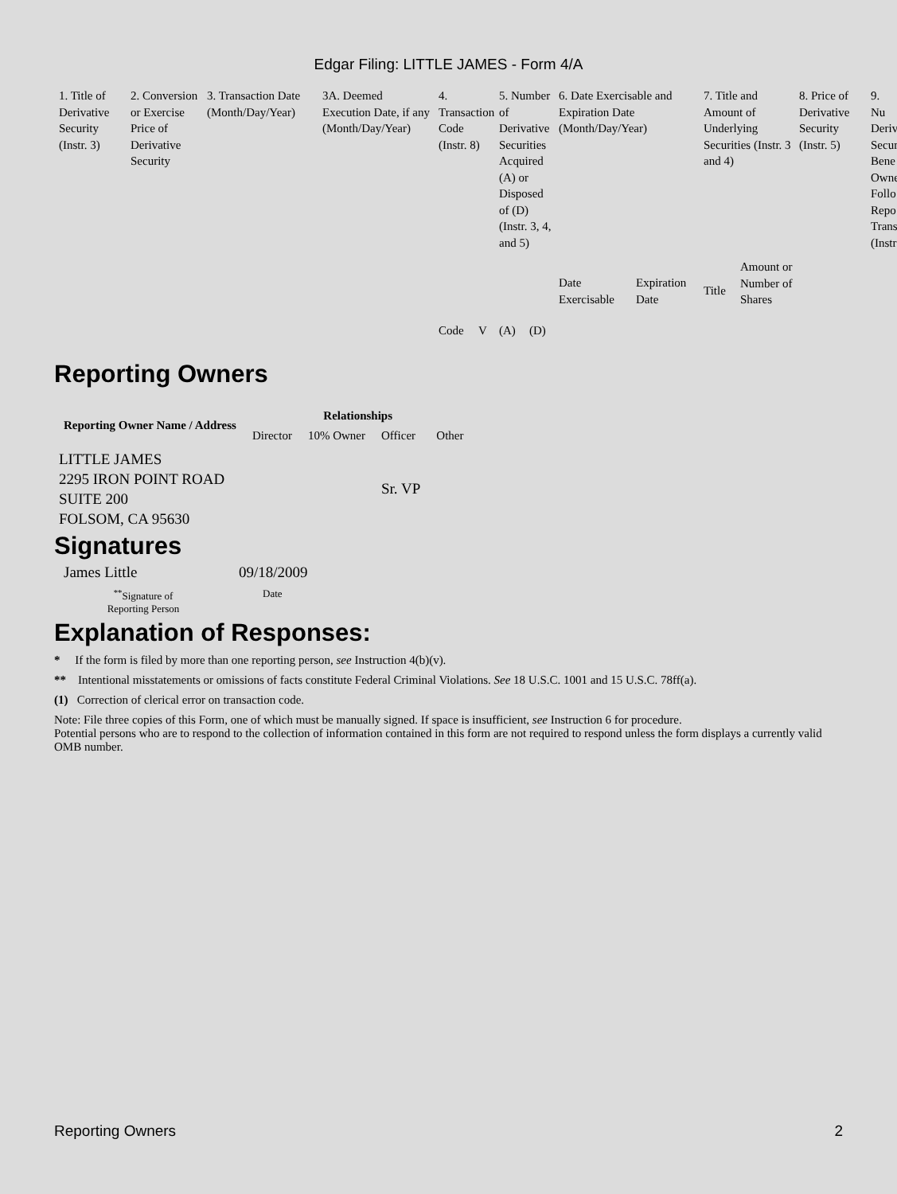Edgar Filing: LITTLE JAMES - Form 4/A
| 1. Title of Derivative Security (Instr. 3) | 2. Conversion or Exercise Price of Derivative Security | 3. Transaction Date (Month/Day/Year) | 3A. Deemed Execution Date, if any (Month/Day/Year) | 4. Transaction Code (Instr. 8) | | 5. Number of Derivative Securities Acquired (A) or Disposed of (D) (Instr. 3, 4, and 5) | | 6. Date Exercisable and Expiration Date (Month/Day/Year) | | 7. Title and Amount of Underlying Securities (Instr. 3 and 4) | | 8. Price of Derivative Security (Instr. 5) | 9. Nu Deriv Secur Bene Owne Follo Repo Trans (Instr |
| | | | | Code | V | (A) | (D) | Date Exercisable | Expiration Date | Title | Amount or Number of Shares | | |
Reporting Owners
| Reporting Owner Name / Address | Relationships | | | |
| --- | --- | --- | --- | --- |
| | Director | 10% Owner | Officer | Other |
| LITTLE JAMES 2295 IRON POINT ROAD SUITE 200 FOLSOM, CA 95630 | | | Sr. VP | |
Signatures
| James Little | 09/18/2009 |
| <sup>**</sup> Signature of Reporting Person | Date |
Explanation of Responses:
* If the form is filed by more than one reporting person, see Instruction 4(b)(v).
** Intentional misstatements or omissions of facts constitute Federal Criminal Violations. See 18 U.S.C. 1001 and 15 U.S.C. 78ff(a).
(1) Correction of clerical error on transaction code.
Note: File three copies of this Form, one of which must be manually signed. If space is insufficient, see Instruction 6 for procedure.
Potential persons who are to respond to the collection of information contained in this form are not required to respond unless the form displays a currently valid OMB number.
Reporting Owners 2